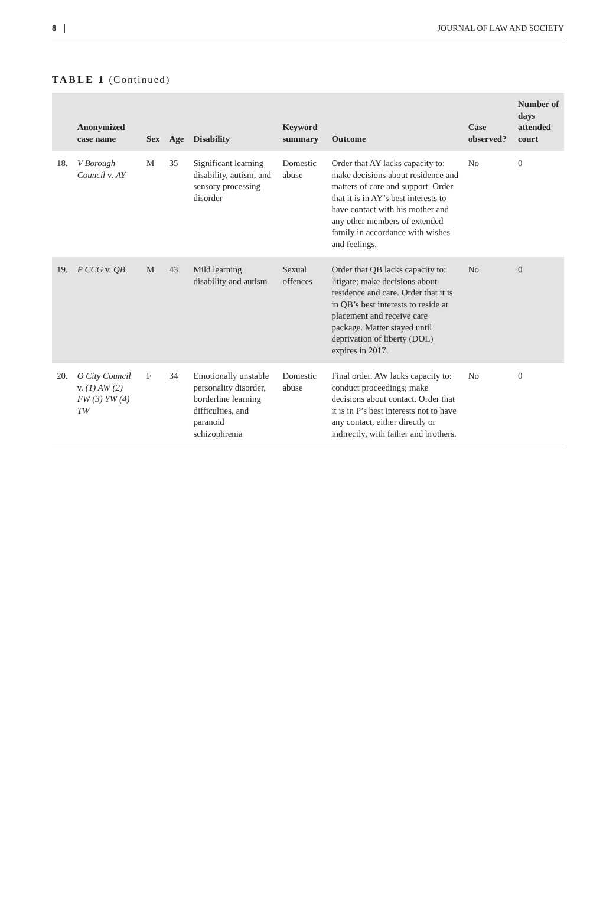8 JOURNAL OF LAW AND SOCIETY
TABLE 1 (Continued)
| | Anonymized case name | Sex | Age | Disability | Keyword summary | Outcome | Case observed? | Number of days attended court |
| --- | --- | --- | --- | --- | --- | --- | --- | --- |
| 18. | V Borough Council v. AY | M | 35 | Significant learning disability, autism, and sensory processing disorder | Domestic abuse | Order that AY lacks capacity to: make decisions about residence and matters of care and support. Order that it is in AY’s best interests to have contact with his mother and any other members of extended family in accordance with wishes and feelings. | No | 0 |
| 19. | P CCG v. QB | M | 43 | Mild learning disability and autism | Sexual offences | Order that QB lacks capacity to: litigate; make decisions about residence and care. Order that it is in QB’s best interests to reside at placement and receive care package. Matter stayed until deprivation of liberty (DOL) expires in 2017. | No | 0 |
| 20. | O City Council v. (1) AW (2) FW (3) YW (4) TW | F | 34 | Emotionally unstable personality disorder, borderline learning difficulties, and paranoid schizophrenia | Domestic abuse | Final order. AW lacks capacity to: conduct proceedings; make decisions about contact. Order that it is in P’s best interests not to have any contact, either directly or indirectly, with father and brothers. | No | 0 |